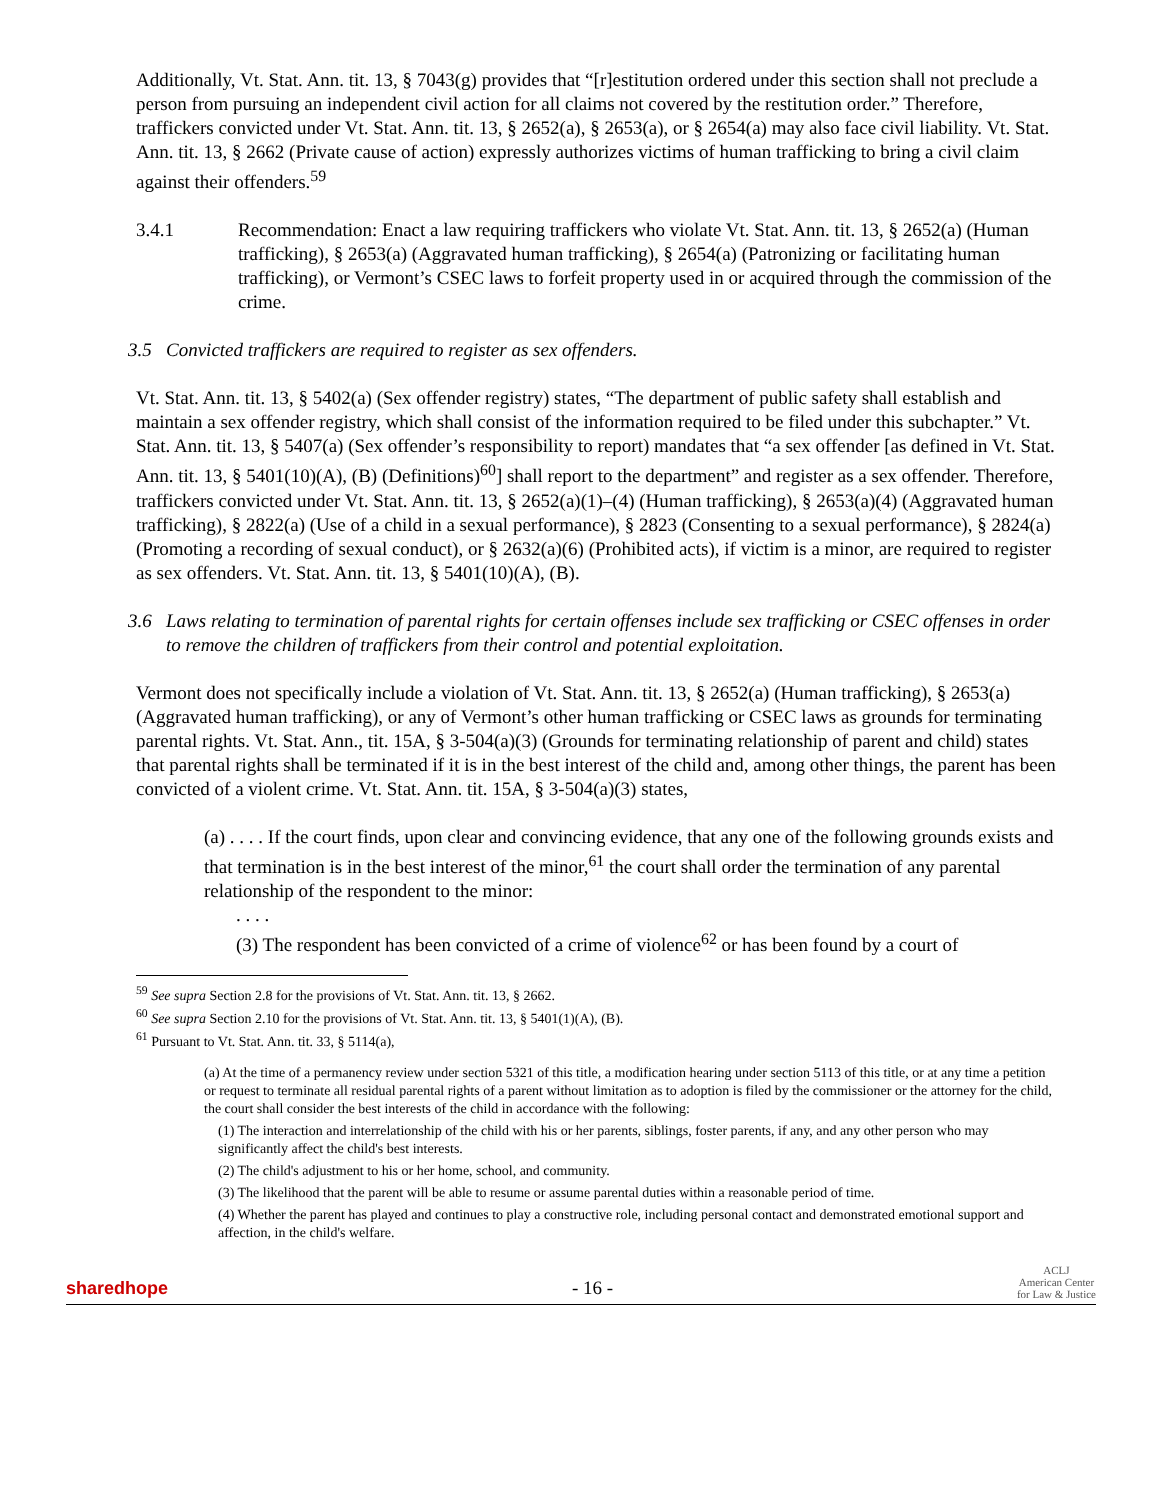Additionally, Vt. Stat. Ann. tit. 13, § 7043(g) provides that “[r]estitution ordered under this section shall not preclude a person from pursuing an independent civil action for all claims not covered by the restitution order.” Therefore, traffickers convicted under Vt. Stat. Ann. tit. 13, § 2652(a), § 2653(a), or § 2654(a) may also face civil liability. Vt. Stat. Ann. tit. 13, § 2662 (Private cause of action) expressly authorizes victims of human trafficking to bring a civil claim against their offenders.<sup>59</sup>
3.4.1 Recommendation: Enact a law requiring traffickers who violate Vt. Stat. Ann. tit. 13, § 2652(a) (Human trafficking), § 2653(a) (Aggravated human trafficking), § 2654(a) (Patronizing or facilitating human trafficking), or Vermont’s CSEC laws to forfeit property used in or acquired through the commission of the crime.
3.5 Convicted traffickers are required to register as sex offenders.
Vt. Stat. Ann. tit. 13, § 5402(a) (Sex offender registry) states, “The department of public safety shall establish and maintain a sex offender registry, which shall consist of the information required to be filed under this subchapter.” Vt. Stat. Ann. tit. 13, § 5407(a) (Sex offender’s responsibility to report) mandates that “a sex offender [as defined in Vt. Stat. Ann. tit. 13, § 5401(10)(A), (B) (Definitions)<sup>60</sup>] shall report to the department” and register as a sex offender. Therefore, traffickers convicted under Vt. Stat. Ann. tit. 13, § 2652(a)(1)–(4) (Human trafficking), § 2653(a)(4) (Aggravated human trafficking), § 2822(a) (Use of a child in a sexual performance), § 2823 (Consenting to a sexual performance), § 2824(a) (Promoting a recording of sexual conduct), or § 2632(a)(6) (Prohibited acts), if victim is a minor, are required to register as sex offenders. Vt. Stat. Ann. tit. 13, § 5401(10)(A), (B).
3.6 Laws relating to termination of parental rights for certain offenses include sex trafficking or CSEC offenses in order to remove the children of traffickers from their control and potential exploitation.
Vermont does not specifically include a violation of Vt. Stat. Ann. tit. 13, § 2652(a) (Human trafficking), § 2653(a) (Aggravated human trafficking), or any of Vermont’s other human trafficking or CSEC laws as grounds for terminating parental rights. Vt. Stat. Ann., tit. 15A, § 3-504(a)(3) (Grounds for terminating relationship of parent and child) states that parental rights shall be terminated if it is in the best interest of the child and, among other things, the parent has been convicted of a violent crime. Vt. Stat. Ann. tit. 15A, § 3-504(a)(3) states,
(a) . . . . If the court finds, upon clear and convincing evidence, that any one of the following grounds exists and that termination is in the best interest of the minor,<sup>61</sup> the court shall order the termination of any parental relationship of the respondent to the minor:
. . . .
(3) The respondent has been convicted of a crime of violence<sup>62</sup> or has been found by a court of
<sup>59</sup> See supra Section 2.8 for the provisions of Vt. Stat. Ann. tit. 13, § 2662.
<sup>60</sup> See supra Section 2.10 for the provisions of Vt. Stat. Ann. tit. 13, § 5401(1)(A), (B).
<sup>61</sup> Pursuant to Vt. Stat. Ann. tit. 33, § 5114(a),
(a) At the time of a permanency review under section 5321 of this title, a modification hearing under section 5113 of this title, or at any time a petition or request to terminate all residual parental rights of a parent without limitation as to adoption is filed by the commissioner or the attorney for the child, the court shall consider the best interests of the child in accordance with the following:
(1) The interaction and interrelationship of the child with his or her parents, siblings, foster parents, if any, and any other person who may significantly affect the child's best interests.
(2) The child's adjustment to his or her home, school, and community.
(3) The likelihood that the parent will be able to resume or assume parental duties within a reasonable period of time.
(4) Whether the parent has played and continues to play a constructive role, including personal contact and demonstrated emotional support and affection, in the child's welfare.
sharedhope - 16 - ACLJ
American Center
for Law & Justice